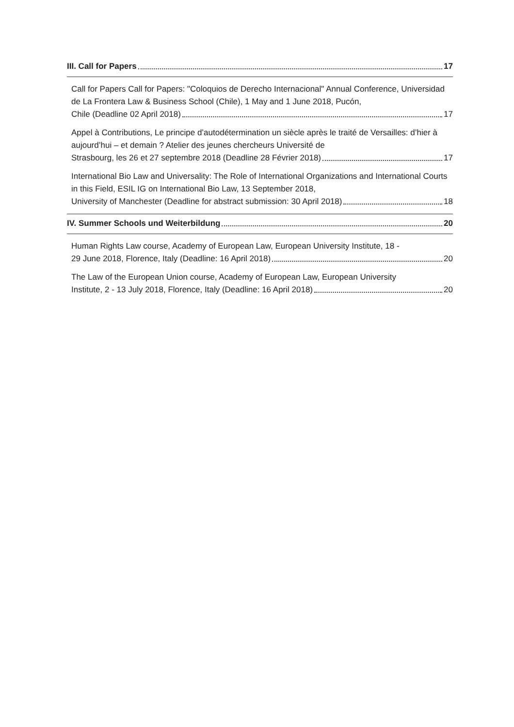III. Call for Papers 17
Call for Papers Call for Papers: "Coloquios de Derecho Internacional" Annual Conference, Universidad de La Frontera Law & Business School (Chile), 1 May and 1 June 2018, Pucón,
Chile (Deadline 02 April 2018) 17
Appel à Contributions, Le principe d’autodétermination un siècle après le traité de Versailles: d’hier à aujourd’hui – et demain ? Atelier des jeunes chercheurs Université de
Strasbourg, les 26 et 27 septembre 2018 (Deadline 28 Février 2018) 17
International Bio Law and Universality: The Role of International Organizations and International Courts in this Field, ESIL IG on International Bio Law, 13 September 2018,
University of Manchester (Deadline for abstract submission: 30 April 2018) 18
IV. Summer Schools und Weiterbildung 20
Human Rights Law course, Academy of European Law, European University Institute, 18 -
29 June 2018, Florence, Italy (Deadline: 16 April 2018) 20
The Law of the European Union course, Academy of European Law, European University
Institute, 2 - 13 July 2018, Florence, Italy (Deadline: 16 April 2018) 20